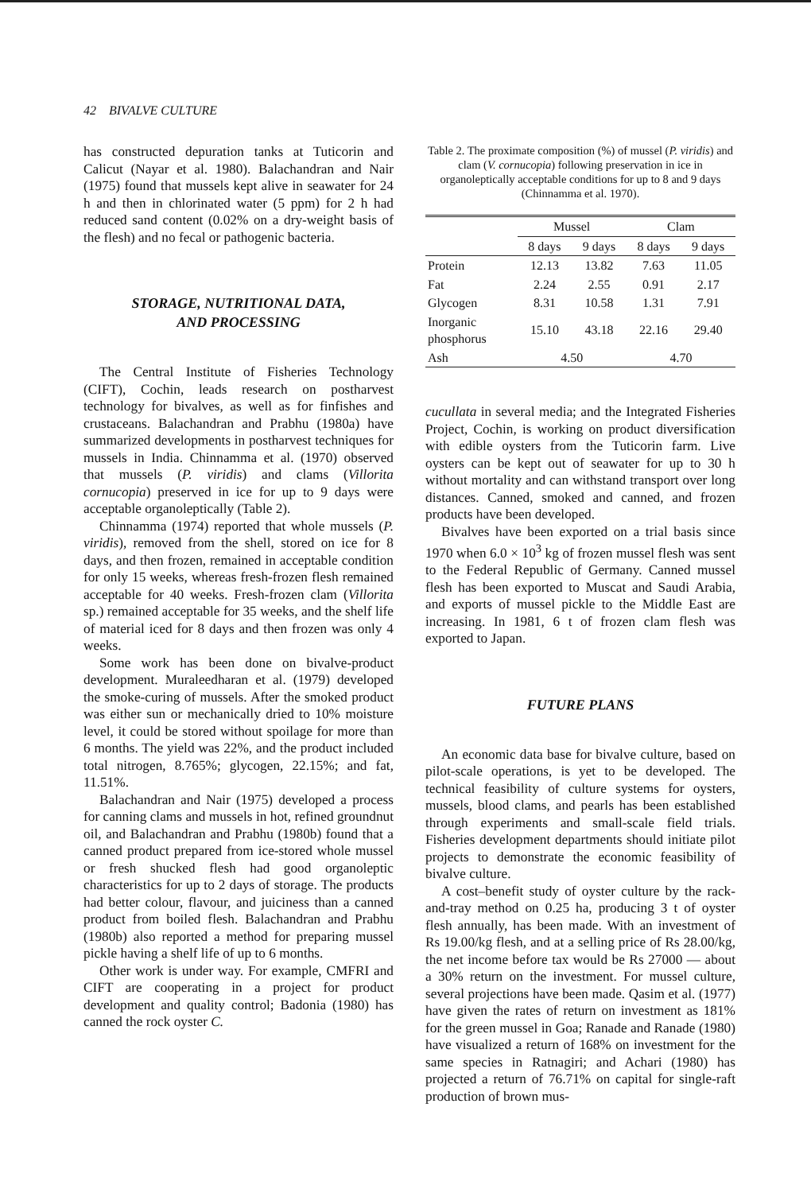42 BIVALVE CULTURE
has constructed depuration tanks at Tuticorin and Calicut (Nayar et al. 1980). Balachandran and Nair (1975) found that mussels kept alive in seawater for 24 h and then in chlorinated water (5 ppm) for 2 h had reduced sand content (0.02% on a dry-weight basis of the flesh) and no fecal or pathogenic bacteria.
STORAGE, NUTRITIONAL DATA,
AND PROCESSING
The Central Institute of Fisheries Technology (CIFT), Cochin, leads research on postharvest technology for bivalves, as well as for finfishes and crustaceans. Balachandran and Prabhu (1980a) have summarized developments in postharvest techniques for mussels in India. Chinnamma et al. (1970) observed that mussels (P. viridis) and clams (Villorita cornucopia) preserved in ice for up to 9 days were acceptable organoleptically (Table 2).
Chinnamma (1974) reported that whole mussels (P. viridis), removed from the shell, stored on ice for 8 days, and then frozen, remained in acceptable condition for only 15 weeks, whereas fresh-frozen flesh remained acceptable for 40 weeks. Fresh-frozen clam (Villorita sp.) remained acceptable for 35 weeks, and the shelf life of material iced for 8 days and then frozen was only 4 weeks.
Some work has been done on bivalve-product development. Muraleedharan et al. (1979) developed the smoke-curing of mussels. After the smoked product was either sun or mechanically dried to 10% moisture level, it could be stored without spoilage for more than 6 months. The yield was 22%, and the product included total nitrogen, 8.765%; glycogen, 22.15%; and fat, 11.51%.
Balachandran and Nair (1975) developed a process for canning clams and mussels in hot, refined groundnut oil, and Balachandran and Prabhu (1980b) found that a canned product prepared from ice-stored whole mussel or fresh shucked flesh had good organoleptic characteristics for up to 2 days of storage. The products had better colour, flavour, and juiciness than a canned product from boiled flesh. Balachandran and Prabhu (1980b) also reported a method for preparing mussel pickle having a shelf life of up to 6 months.
Other work is under way. For example, CMFRI and CIFT are cooperating in a project for product development and quality control; Badonia (1980) has canned the rock oyster C.
Table 2. The proximate composition (%) of mussel (P. viridis) and clam (V. cornucopia) following preservation in ice in organoleptically acceptable conditions for up to 8 and 9 days (Chinnamma et al. 1970).
| | Mussel | | Clam | |
| --- | --- | --- | --- | --- |
| | 8 days | 9 days | 8 days | 9 days |
| Protein | 12.13 | 13.82 | 7.63 | 11.05 |
| Fat | 2.24 | 2.55 | 0.91 | 2.17 |
| Glycogen | 8.31 | 10.58 | 1.31 | 7.91 |
| Inorganic phosphorus | 15.10 | 43.18 | 22.16 | 29.40 |
| Ash | 4.50 | | 4.70 | |
cucullata in several media; and the Integrated Fisheries Project, Cochin, is working on product diversification with edible oysters from the Tuticorin farm. Live oysters can be kept out of seawater for up to 30 h without mortality and can withstand transport over long distances. Canned, smoked and canned, and frozen products have been developed.
Bivalves have been exported on a trial basis since 1970 when 6.0 × 10<sup>3</sup> kg of frozen mussel flesh was sent to the Federal Republic of Germany. Canned mussel flesh has been exported to Muscat and Saudi Arabia, and exports of mussel pickle to the Middle East are increasing. In 1981, 6 t of frozen clam flesh was exported to Japan.
FUTURE PLANS
An economic data base for bivalve culture, based on pilot-scale operations, is yet to be developed. The technical feasibility of culture systems for oysters, mussels, blood clams, and pearls has been established through experiments and small-scale field trials. Fisheries development departments should initiate pilot projects to demonstrate the economic feasibility of bivalve culture.
A cost–benefit study of oyster culture by the rack-and-tray method on 0.25 ha, producing 3 t of oyster flesh annually, has been made. With an investment of Rs 19.00/kg flesh, and at a selling price of Rs 28.00/kg, the net income before tax would be Rs 27000 — about a 30% return on the investment. For mussel culture, several projections have been made. Qasim et al. (1977) have given the rates of return on investment as 181% for the green mussel in Goa; Ranade and Ranade (1980) have visualized a return of 168% on investment for the same species in Ratnagiri; and Achari (1980) has projected a return of 76.71% on capital for single-raft production of brown mus-